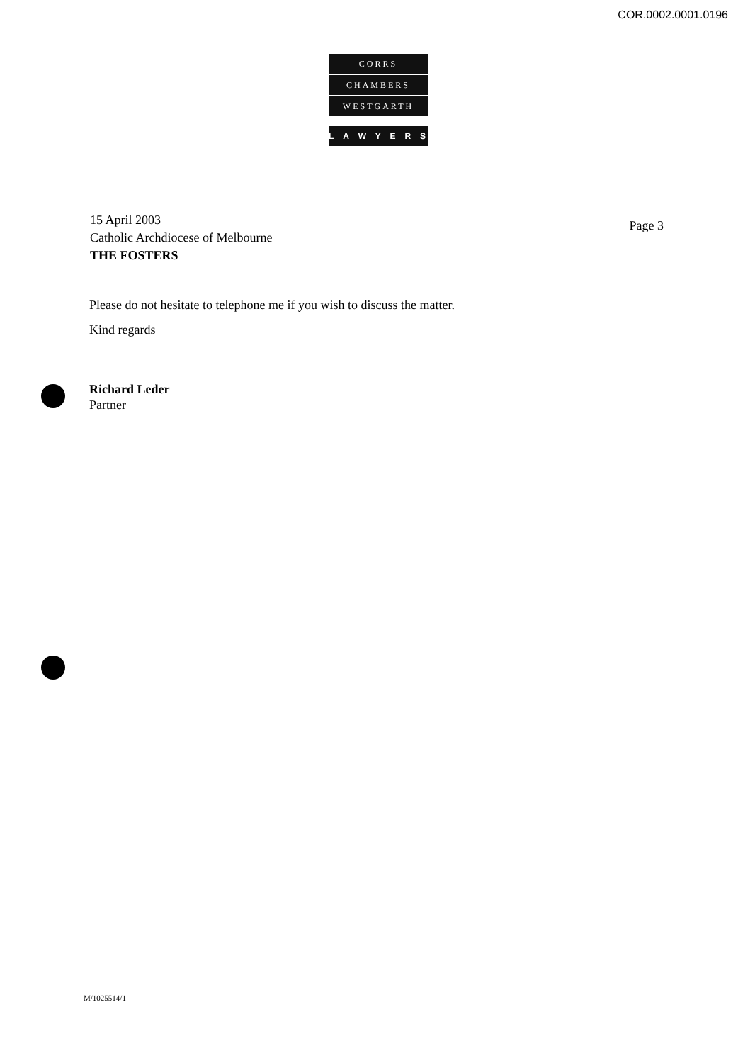COR.0002.0001.0196
CORRS
CHAMBERS
WESTGARTH
LAWYERS
Page 3 15 April 2003
Catholic Archdiocese of Melbourne
THE FOSTERS
Please do not hesitate to telephone me if you wish to discuss the matter.
Kind regards
Richard Leder
Partner
M/1025514/1